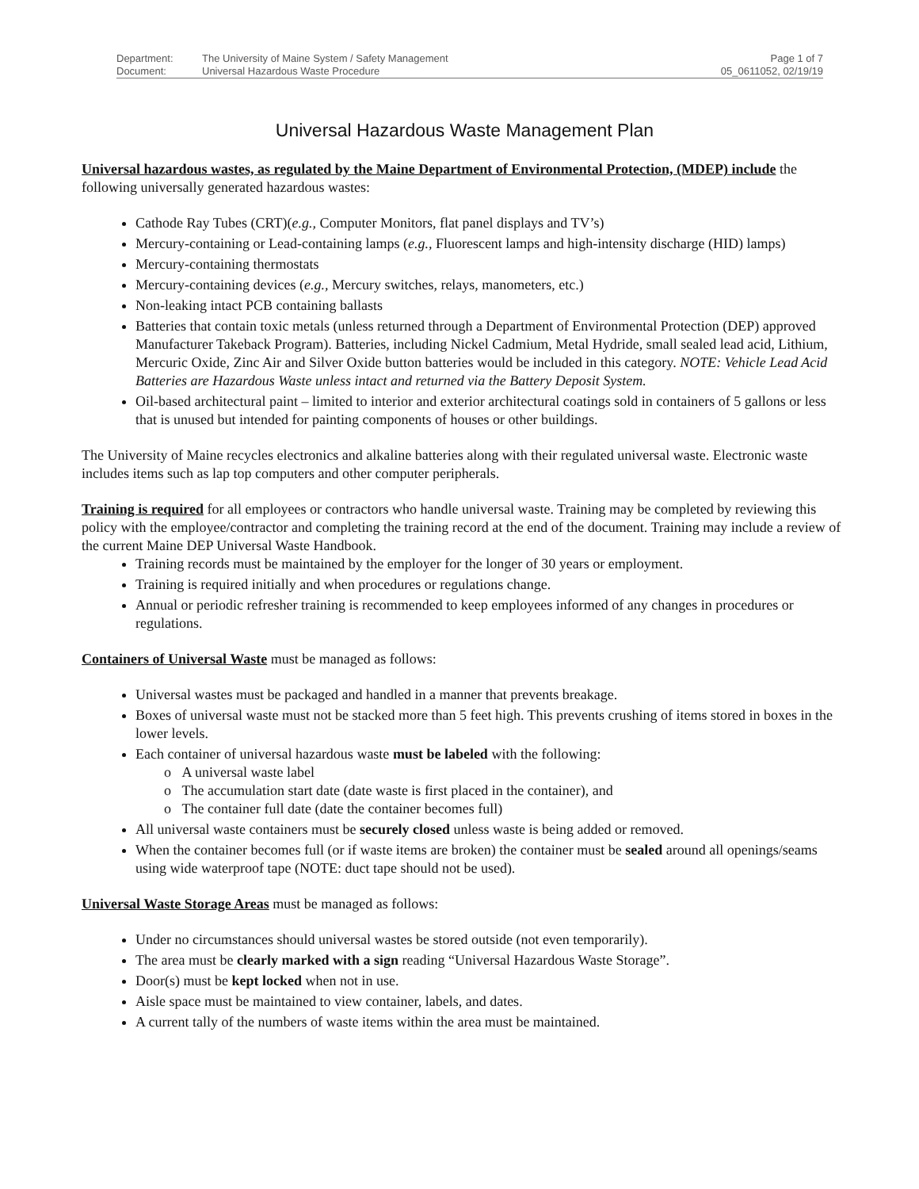Department: The University of Maine System / Safety Management Page 1 of 7
Document: Universal Hazardous Waste Procedure 05_0611052, 02/19/19
Universal Hazardous Waste Management Plan
Universal hazardous wastes, as regulated by the Maine Department of Environmental Protection, (MDEP) include the following universally generated hazardous wastes:
Cathode Ray Tubes (CRT)(e.g., Computer Monitors, flat panel displays and TV’s)
Mercury-containing or Lead-containing lamps (e.g., Fluorescent lamps and high-intensity discharge (HID) lamps)
Mercury-containing thermostats
Mercury-containing devices (e.g., Mercury switches, relays, manometers, etc.)
Non-leaking intact PCB containing ballasts
Batteries that contain toxic metals (unless returned through a Department of Environmental Protection (DEP) approved Manufacturer Takeback Program). Batteries, including Nickel Cadmium, Metal Hydride, small sealed lead acid, Lithium, Mercuric Oxide, Zinc Air and Silver Oxide button batteries would be included in this category. NOTE: Vehicle Lead Acid Batteries are Hazardous Waste unless intact and returned via the Battery Deposit System.
Oil-based architectural paint – limited to interior and exterior architectural coatings sold in containers of 5 gallons or less that is unused but intended for painting components of houses or other buildings.
The University of Maine recycles electronics and alkaline batteries along with their regulated universal waste. Electronic waste includes items such as lap top computers and other computer peripherals.
Training is required for all employees or contractors who handle universal waste. Training may be completed by reviewing this policy with the employee/contractor and completing the training record at the end of the document. Training may include a review of the current Maine DEP Universal Waste Handbook.
Training records must be maintained by the employer for the longer of 30 years or employment.
Training is required initially and when procedures or regulations change.
Annual or periodic refresher training is recommended to keep employees informed of any changes in procedures or regulations.
Containers of Universal Waste must be managed as follows:
Universal wastes must be packaged and handled in a manner that prevents breakage.
Boxes of universal waste must not be stacked more than 5 feet high. This prevents crushing of items stored in boxes in the lower levels.
Each container of universal hazardous waste must be labeled with the following:
o A universal waste label
o The accumulation start date (date waste is first placed in the container), and
o The container full date (date the container becomes full)
All universal waste containers must be securely closed unless waste is being added or removed.
When the container becomes full (or if waste items are broken) the container must be sealed around all openings/seams using wide waterproof tape (NOTE: duct tape should not be used).
Universal Waste Storage Areas must be managed as follows:
Under no circumstances should universal wastes be stored outside (not even temporarily).
The area must be clearly marked with a sign reading “Universal Hazardous Waste Storage”.
Door(s) must be kept locked when not in use.
Aisle space must be maintained to view container, labels, and dates.
A current tally of the numbers of waste items within the area must be maintained.